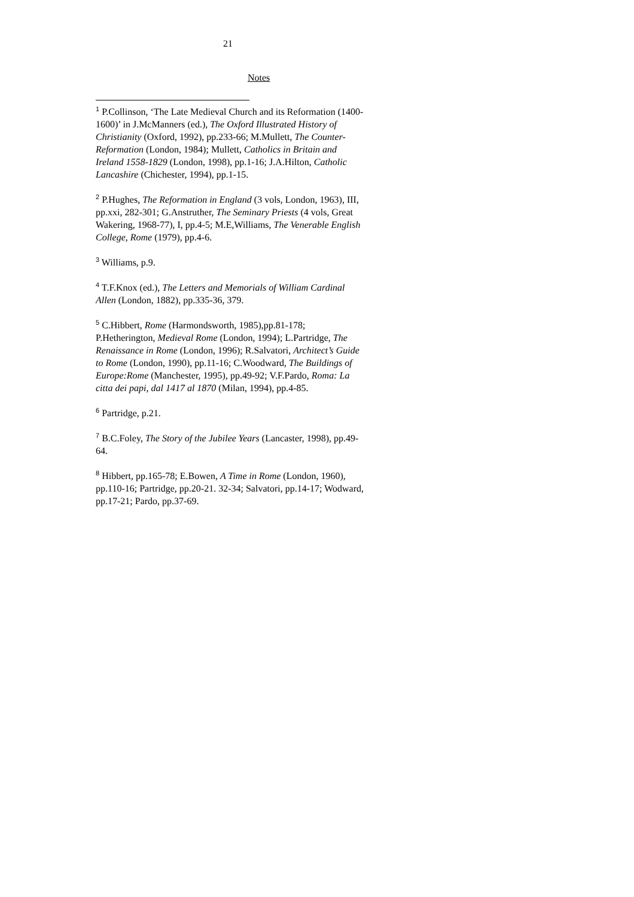21
Notes
<sup>1</sup> P.Collinson, ‘The Late Medieval Church and its Reformation (1400-1600)’ in J.McManners (ed.), The Oxford Illustrated History of Christianity (Oxford, 1992), pp.233-66; M.Mullett, The Counter-Reformation (London, 1984); Mullett, Catholics in Britain and Ireland 1558-1829 (London, 1998), pp.1-16; J.A.Hilton, Catholic Lancashire (Chichester, 1994), pp.1-15.
<sup>2</sup> P.Hughes, The Reformation in England (3 vols, London, 1963), III, pp.xxi, 282-301; G.Anstruther, The Seminary Priests (4 vols, Great Wakering, 1968-77), I, pp.4-5; M.E,Williams, The Venerable English College, Rome (1979), pp.4-6.
<sup>3</sup> Williams, p.9.
<sup>4</sup> T.F.Knox (ed.), The Letters and Memorials of William Cardinal Allen (London, 1882), pp.335-36, 379.
<sup>5</sup> C.Hibbert, Rome (Harmondsworth, 1985),pp.81-178; P.Hetherington, Medieval Rome (London, 1994); L.Partridge, The Renaissance in Rome (London, 1996); R.Salvatori, Architect’s Guide to Rome (London, 1990), pp.11-16; C.Woodward, The Buildings of Europe:Rome (Manchester, 1995), pp.49-92; V.F.Pardo, Roma: La citta dei papi, dal 1417 al 1870 (Milan, 1994), pp.4-85.
<sup>6</sup> Partridge, p.21.
<sup>7</sup> B.C.Foley, The Story of the Jubilee Years (Lancaster, 1998), pp.49-64.
<sup>8</sup> Hibbert, pp.165-78; E.Bowen, A Time in Rome (London, 1960), pp.110-16; Partridge, pp.20-21. 32-34; Salvatori, pp.14-17; Wodward, pp.17-21; Pardo, pp.37-69.